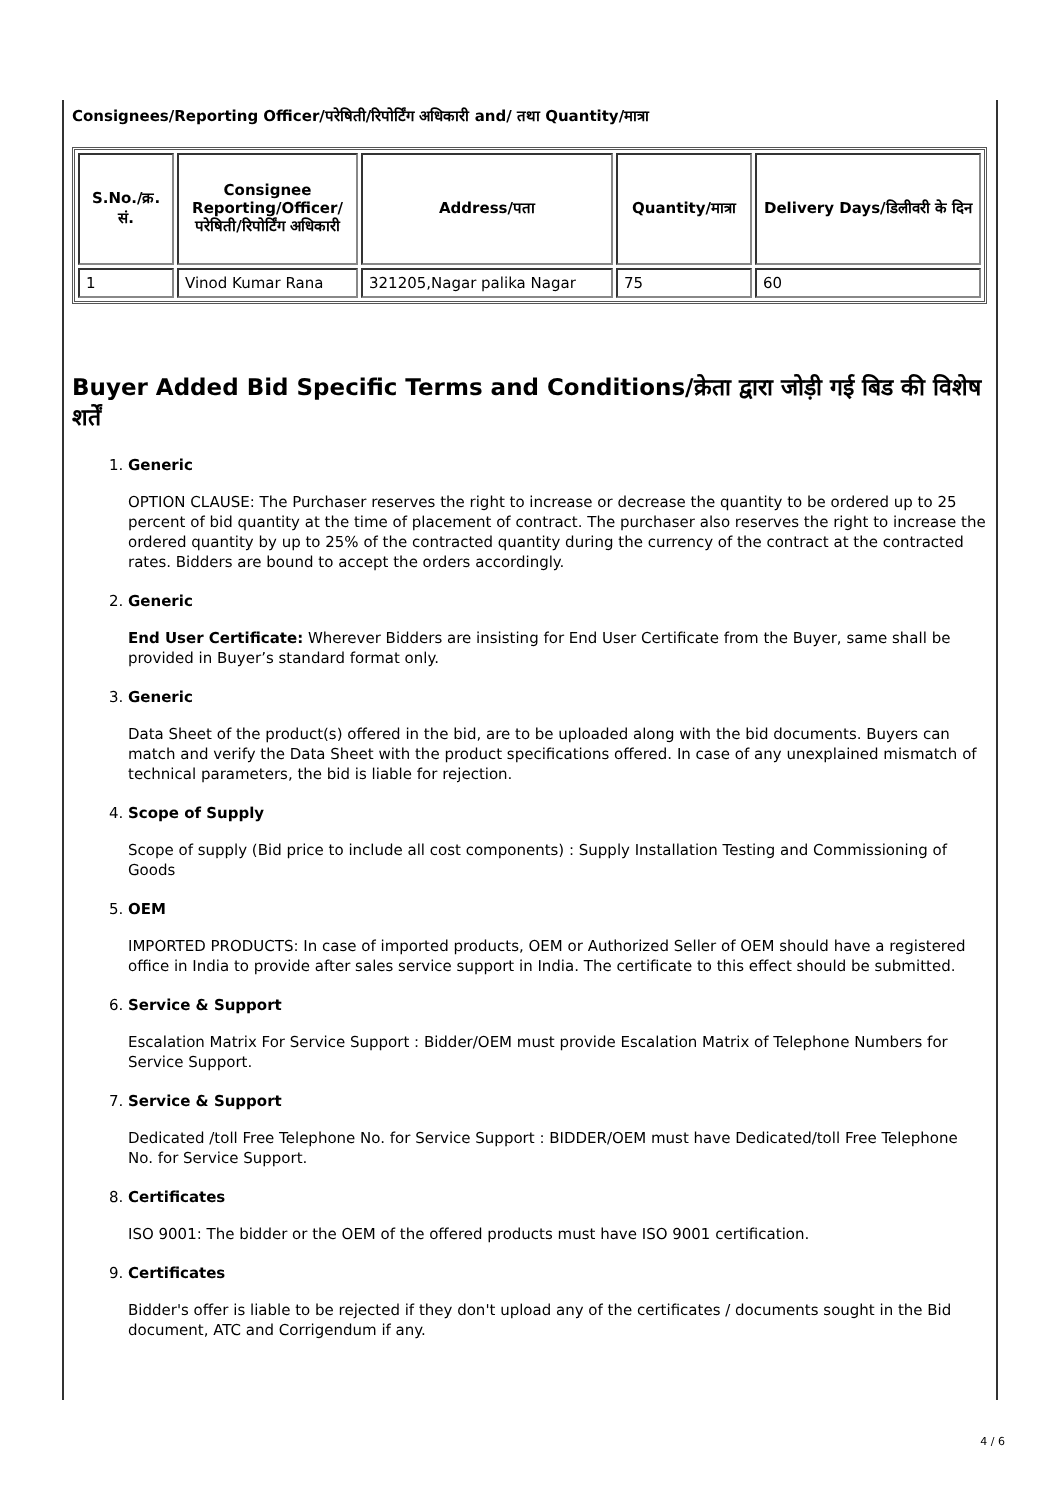Consignees/Reporting Officer/परेषिती/रिपोर्टिंग अधिकारी and/ तथा Quantity/मात्रा
| S.No./क्र. सं. | Consignee Reporting/Officer/ परेषिती/रिपोर्टिंग अधिकारी | Address/पता | Quantity/मात्रा | Delivery Days/डिलीवरी के दिन |
| --- | --- | --- | --- | --- |
| 1 | Vinod Kumar Rana | 321205,Nagar palika Nagar | 75 | 60 |
Buyer Added Bid Specific Terms and Conditions/क्रेता द्वारा जोड़ी गई बिड की विशेष शर्तें
1. Generic
OPTION CLAUSE: The Purchaser reserves the right to increase or decrease the quantity to be ordered up to 25 percent of bid quantity at the time of placement of contract. The purchaser also reserves the right to increase the ordered quantity by up to 25% of the contracted quantity during the currency of the contract at the contracted rates. Bidders are bound to accept the orders accordingly.
2. Generic
End User Certificate: Wherever Bidders are insisting for End User Certificate from the Buyer, same shall be provided in Buyer’s standard format only.
3. Generic
Data Sheet of the product(s) offered in the bid, are to be uploaded along with the bid documents. Buyers can match and verify the Data Sheet with the product specifications offered. In case of any unexplained mismatch of technical parameters, the bid is liable for rejection.
4. Scope of Supply
Scope of supply (Bid price to include all cost components) : Supply Installation Testing and Commissioning of Goods
5. OEM
IMPORTED PRODUCTS: In case of imported products, OEM or Authorized Seller of OEM should have a registered office in India to provide after sales service support in India. The certificate to this effect should be submitted.
6. Service & Support
Escalation Matrix For Service Support : Bidder/OEM must provide Escalation Matrix of Telephone Numbers for Service Support.
7. Service & Support
Dedicated /toll Free Telephone No. for Service Support : BIDDER/OEM must have Dedicated/toll Free Telephone No. for Service Support.
8. Certificates
ISO 9001: The bidder or the OEM of the offered products must have ISO 9001 certification.
9. Certificates
Bidder's offer is liable to be rejected if they don't upload any of the certificates / documents sought in the Bid document, ATC and Corrigendum if any.
4 / 6